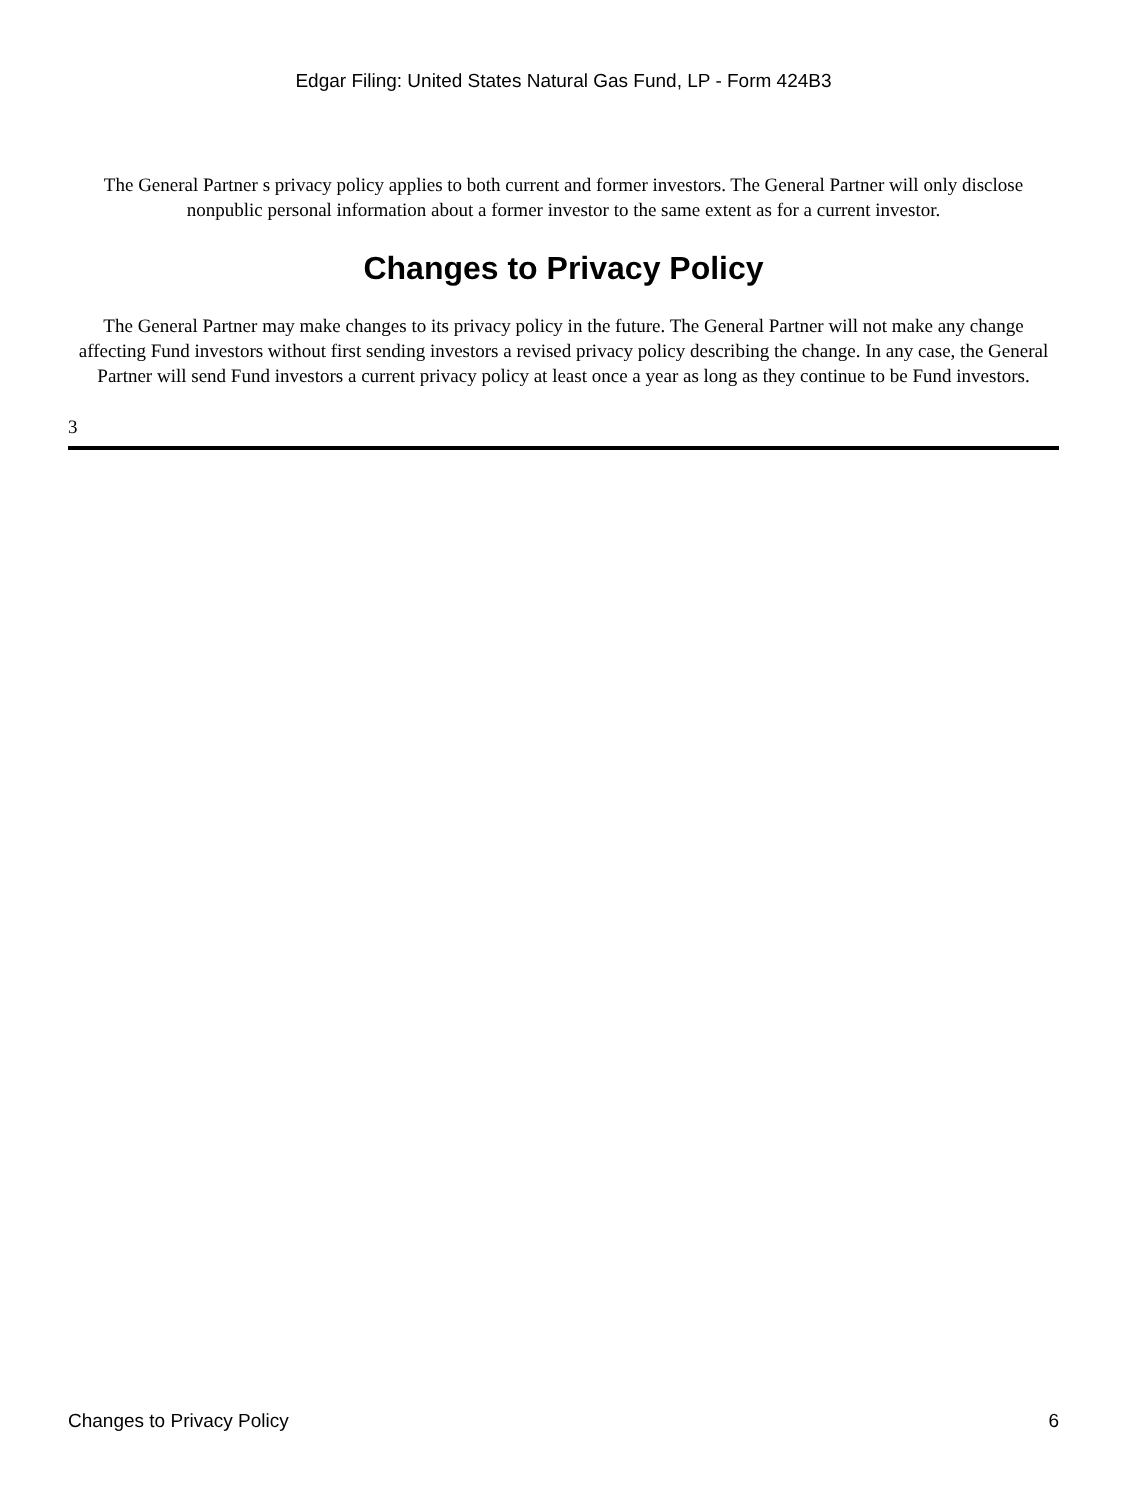Edgar Filing: United States Natural Gas Fund, LP - Form 424B3
The General Partner s privacy policy applies to both current and former investors. The General Partner will only disclose nonpublic personal information about a former investor to the same extent as for a current investor.
Changes to Privacy Policy
The General Partner may make changes to its privacy policy in the future. The General Partner will not make any change affecting Fund investors without first sending investors a revised privacy policy describing the change. In any case, the General Partner will send Fund investors a current privacy policy at least once a year as long as they continue to be Fund investors.
3
Changes to Privacy Policy 6